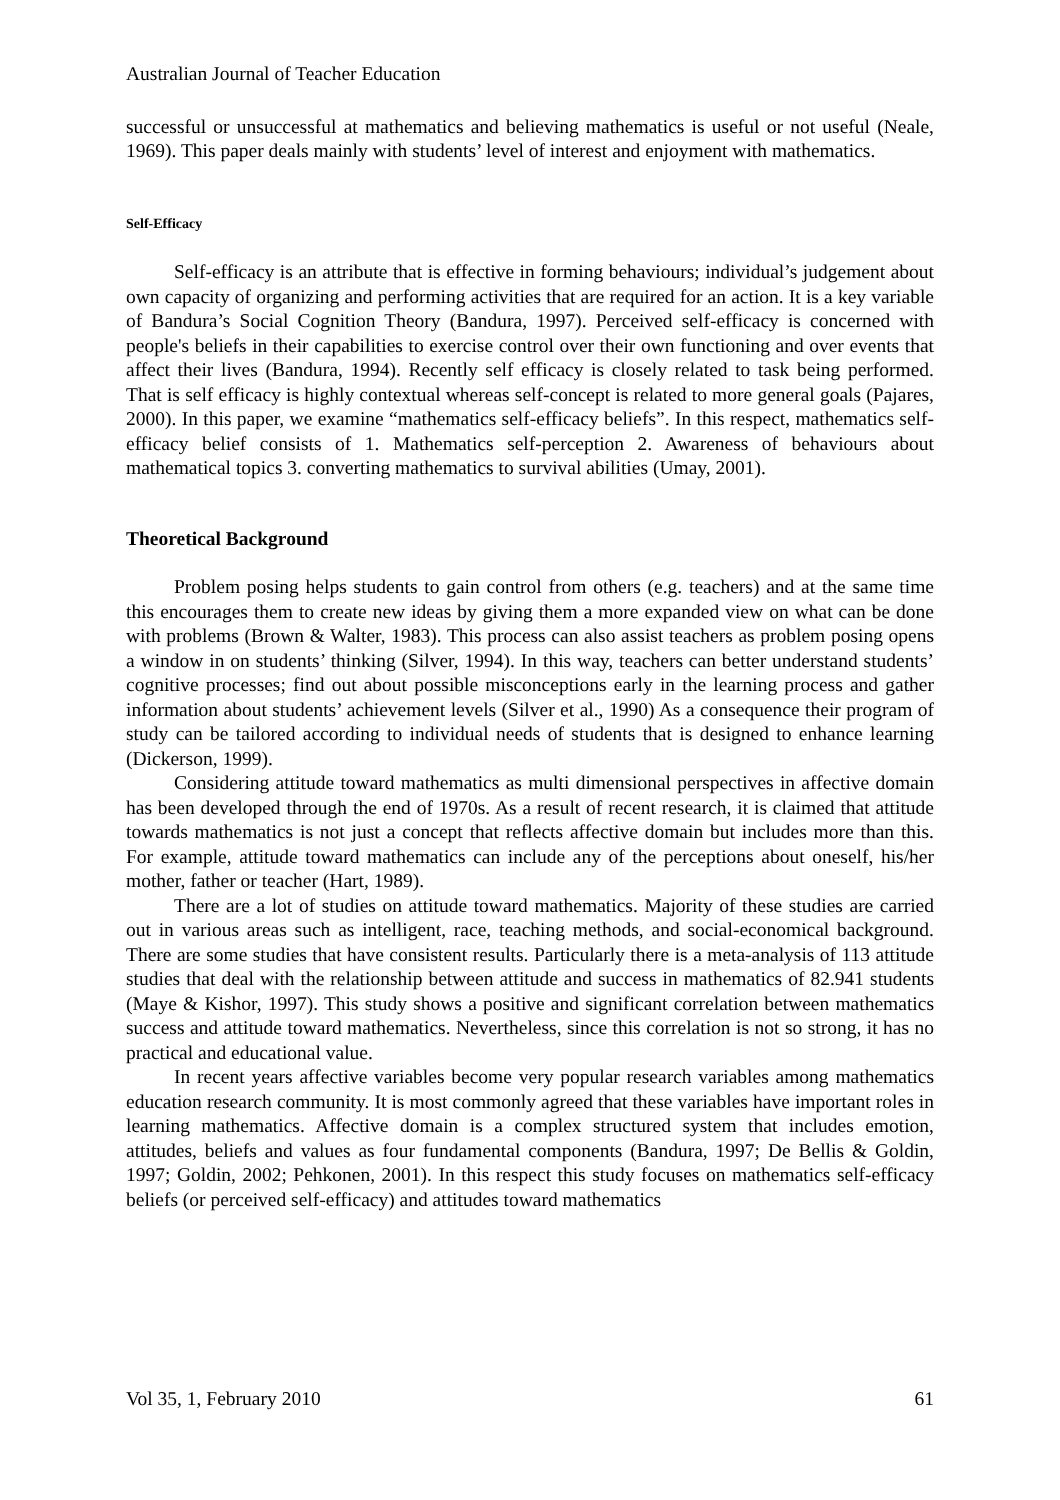Australian Journal of Teacher Education
successful or unsuccessful at mathematics and believing mathematics is useful or not useful (Neale, 1969). This paper deals mainly with students’ level of interest and enjoyment with mathematics.
Self-Efficacy
Self-efficacy is an attribute that is effective in forming behaviours; individual’s judgement about own capacity of organizing and performing activities that are required for an action. It is a key variable of Bandura’s Social Cognition Theory (Bandura, 1997). Perceived self-efficacy is concerned with people's beliefs in their capabilities to exercise control over their own functioning and over events that affect their lives (Bandura, 1994). Recently self efficacy is closely related to task being performed. That is self efficacy is highly contextual whereas self-concept is related to more general goals (Pajares, 2000). In this paper, we examine “mathematics self-efficacy beliefs”. In this respect, mathematics self-efficacy belief consists of 1. Mathematics self-perception 2. Awareness of behaviours about mathematical topics 3. converting mathematics to survival abilities (Umay, 2001).
Theoretical Background
Problem posing helps students to gain control from others (e.g. teachers) and at the same time this encourages them to create new ideas by giving them a more expanded view on what can be done with problems (Brown & Walter, 1983). This process can also assist teachers as problem posing opens a window in on students’ thinking (Silver, 1994). In this way, teachers can better understand students’ cognitive processes; find out about possible misconceptions early in the learning process and gather information about students’ achievement levels (Silver et al., 1990) As a consequence their program of study can be tailored according to individual needs of students that is designed to enhance learning (Dickerson, 1999).
Considering attitude toward mathematics as multi dimensional perspectives in affective domain has been developed through the end of 1970s. As a result of recent research, it is claimed that attitude towards mathematics is not just a concept that reflects affective domain but includes more than this. For example, attitude toward mathematics can include any of the perceptions about oneself, his/her mother, father or teacher (Hart, 1989).
There are a lot of studies on attitude toward mathematics. Majority of these studies are carried out in various areas such as intelligent, race, teaching methods, and social-economical background. There are some studies that have consistent results. Particularly there is a meta-analysis of 113 attitude studies that deal with the relationship between attitude and success in mathematics of 82.941 students (Maye & Kishor, 1997). This study shows a positive and significant correlation between mathematics success and attitude toward mathematics. Nevertheless, since this correlation is not so strong, it has no practical and educational value.
In recent years affective variables become very popular research variables among mathematics education research community. It is most commonly agreed that these variables have important roles in learning mathematics. Affective domain is a complex structured system that includes emotion, attitudes, beliefs and values as four fundamental components (Bandura, 1997; De Bellis & Goldin, 1997; Goldin, 2002; Pehkonen, 2001). In this respect this study focuses on mathematics self-efficacy beliefs (or perceived self-efficacy) and attitudes toward mathematics
Vol 35, 1, February 2010 61